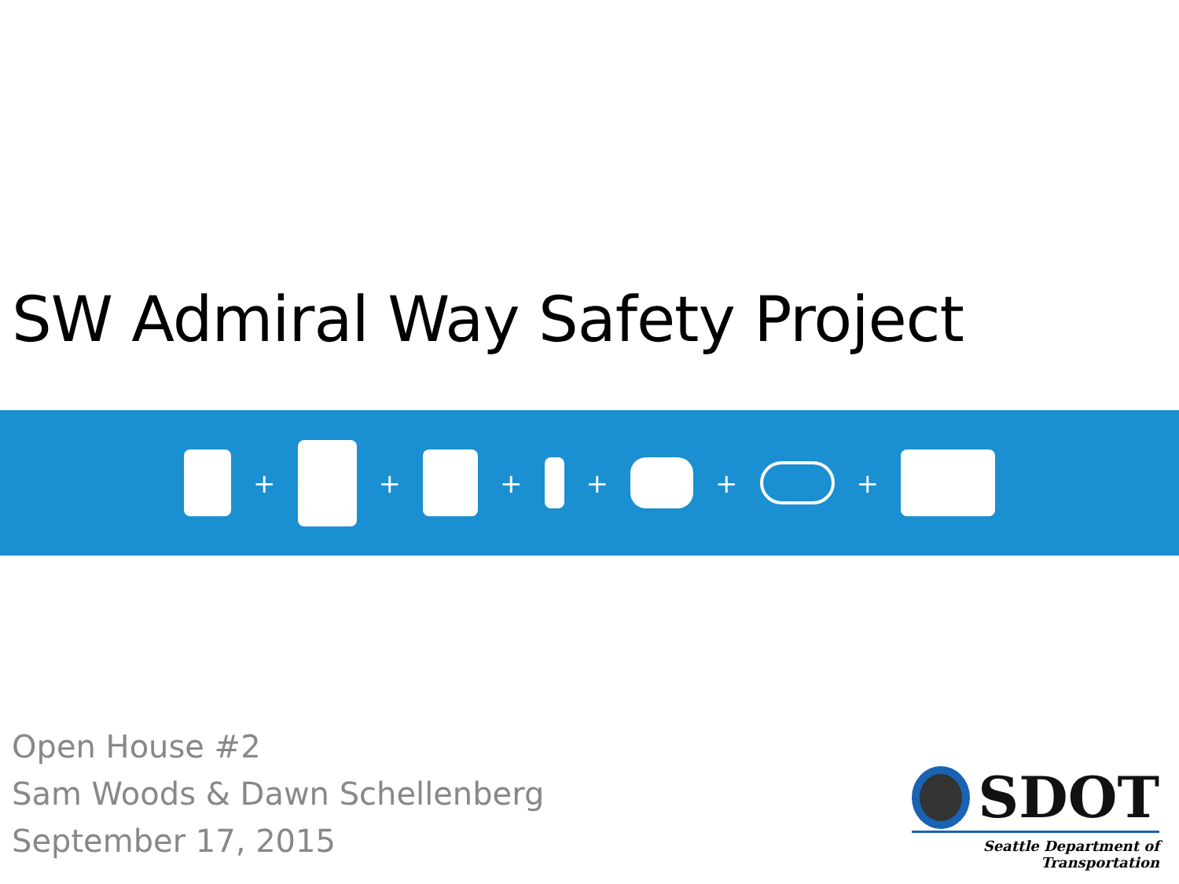SW Admiral Way Safety Project
+ + + + + +
Open House #2
Sam Woods & Dawn Schellenberg
September 17, 2015
SDOT
Seattle Department of Transportation